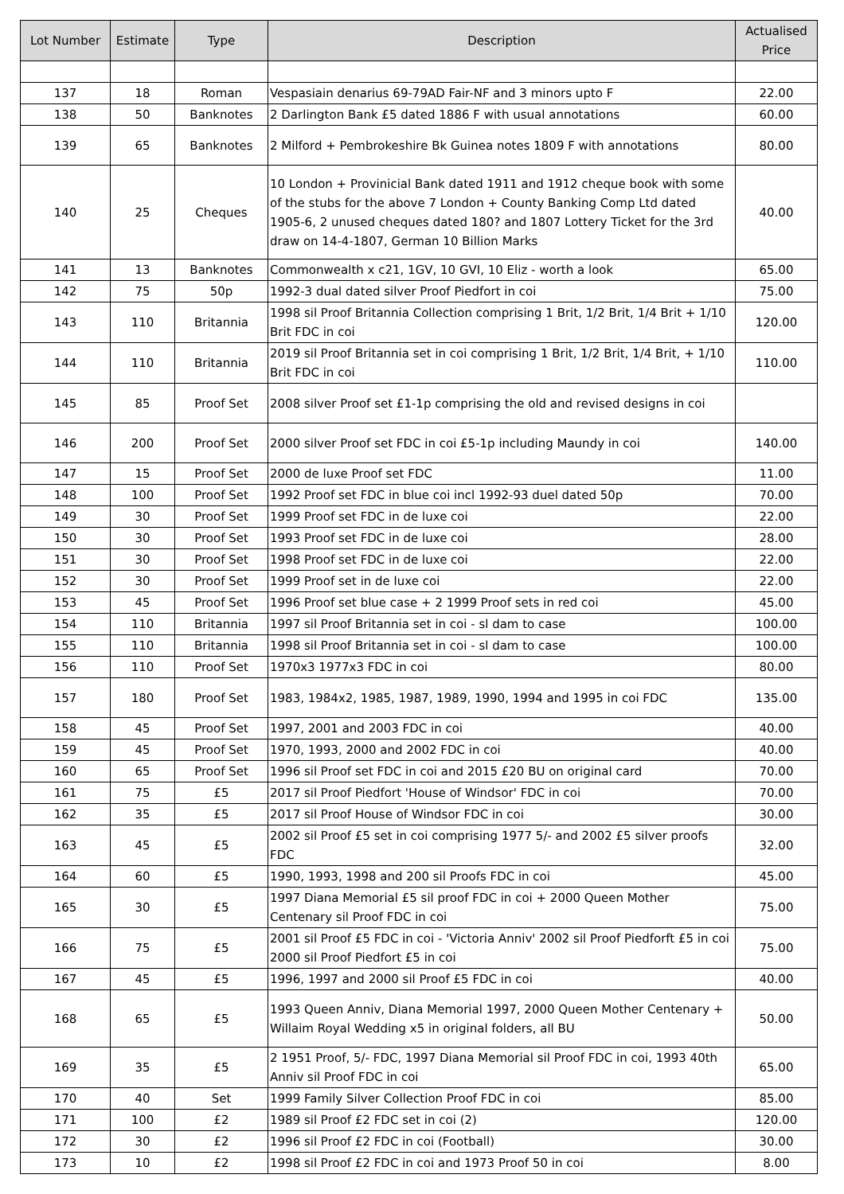| Lot Number | Estimate | Type | Description | Actualised Price |
| --- | --- | --- | --- | --- |
| 137 | 18 | Roman | Vespasiain denarius 69-79AD Fair-NF and 3 minors upto F | 22.00 |
| 138 | 50 | Banknotes | 2 Darlington Bank £5 dated 1886 F with usual annotations | 60.00 |
| 139 | 65 | Banknotes | 2 Milford + Pembrokeshire Bk Guinea notes 1809 F with annotations | 80.00 |
| 140 | 25 | Cheques | 10 London + Provinicial Bank dated 1911 and 1912 cheque book with some of the stubs for the above 7 London + County Banking Comp Ltd dated 1905-6, 2 unused cheques dated 180? and 1807 Lottery Ticket for the 3rd draw on 14-4-1807, German 10 Billion Marks | 40.00 |
| 141 | 13 | Banknotes | Commonwealth x c21, 1GV, 10 GVI, 10 Eliz - worth a look | 65.00 |
| 142 | 75 | 50p | 1992-3 dual dated silver Proof Piedfort in coi | 75.00 |
| 143 | 110 | Britannia | 1998 sil Proof Britannia Collection comprising 1 Brit, 1/2 Brit, 1/4 Brit + 1/10 Brit FDC in coi | 120.00 |
| 144 | 110 | Britannia | 2019 sil Proof Britannia set in coi comprising 1 Brit, 1/2 Brit, 1/4 Brit, + 1/10 Brit FDC in coi | 110.00 |
| 145 | 85 | Proof Set | 2008 silver Proof set £1-1p comprising the old and revised designs in coi | |
| 146 | 200 | Proof Set | 2000 silver Proof set FDC in coi £5-1p including Maundy in coi | 140.00 |
| 147 | 15 | Proof Set | 2000 de luxe Proof set FDC | 11.00 |
| 148 | 100 | Proof Set | 1992 Proof set FDC in blue coi incl 1992-93 duel dated 50p | 70.00 |
| 149 | 30 | Proof Set | 1999 Proof set FDC in de luxe coi | 22.00 |
| 150 | 30 | Proof Set | 1993 Proof set FDC in de luxe coi | 28.00 |
| 151 | 30 | Proof Set | 1998 Proof set FDC in de luxe coi | 22.00 |
| 152 | 30 | Proof Set | 1999 Proof set in de luxe coi | 22.00 |
| 153 | 45 | Proof Set | 1996 Proof set blue case + 2 1999 Proof sets in red coi | 45.00 |
| 154 | 110 | Britannia | 1997 sil Proof Britannia set in coi - sl dam to case | 100.00 |
| 155 | 110 | Britannia | 1998 sil Proof Britannia set in coi - sl dam to case | 100.00 |
| 156 | 110 | Proof Set | 1970x3 1977x3 FDC in coi | 80.00 |
| 157 | 180 | Proof Set | 1983, 1984x2, 1985, 1987, 1989, 1990, 1994 and 1995 in coi FDC | 135.00 |
| 158 | 45 | Proof Set | 1997, 2001 and 2003 FDC in coi | 40.00 |
| 159 | 45 | Proof Set | 1970, 1993, 2000 and 2002 FDC in coi | 40.00 |
| 160 | 65 | Proof Set | 1996 sil Proof set FDC in coi and 2015 £20 BU on original card | 70.00 |
| 161 | 75 | £5 | 2017 sil Proof Piedfort 'House of Windsor' FDC in coi | 70.00 |
| 162 | 35 | £5 | 2017 sil Proof House of Windsor FDC in coi | 30.00 |
| 163 | 45 | £5 | 2002 sil Proof £5 set in coi comprising 1977 5/- and 2002 £5 silver proofs FDC | 32.00 |
| 164 | 60 | £5 | 1990, 1993, 1998 and 200 sil Proofs FDC in coi | 45.00 |
| 165 | 30 | £5 | 1997 Diana Memorial £5 sil proof FDC in coi + 2000 Queen Mother Centenary sil Proof FDC in coi | 75.00 |
| 166 | 75 | £5 | 2001 sil Proof £5 FDC in coi - 'Victoria Anniv' 2002 sil Proof Piedforft £5 in coi 2000 sil Proof Piedfort £5 in coi | 75.00 |
| 167 | 45 | £5 | 1996, 1997 and 2000 sil Proof £5 FDC in coi | 40.00 |
| 168 | 65 | £5 | 1993 Queen Anniv, Diana Memorial 1997, 2000 Queen Mother Centenary + Willaim Royal Wedding x5 in original folders, all BU | 50.00 |
| 169 | 35 | £5 | 2 1951 Proof, 5/- FDC, 1997 Diana Memorial sil Proof FDC in coi, 1993 40th Anniv sil Proof FDC in coi | 65.00 |
| 170 | 40 | Set | 1999 Family Silver Collection Proof FDC in coi | 85.00 |
| 171 | 100 | £2 | 1989 sil Proof £2 FDC set in coi (2) | 120.00 |
| 172 | 30 | £2 | 1996 sil Proof £2 FDC in coi (Football) | 30.00 |
| 173 | 10 | £2 | 1998 sil Proof £2 FDC in coi and 1973 Proof 50 in coi | 8.00 |